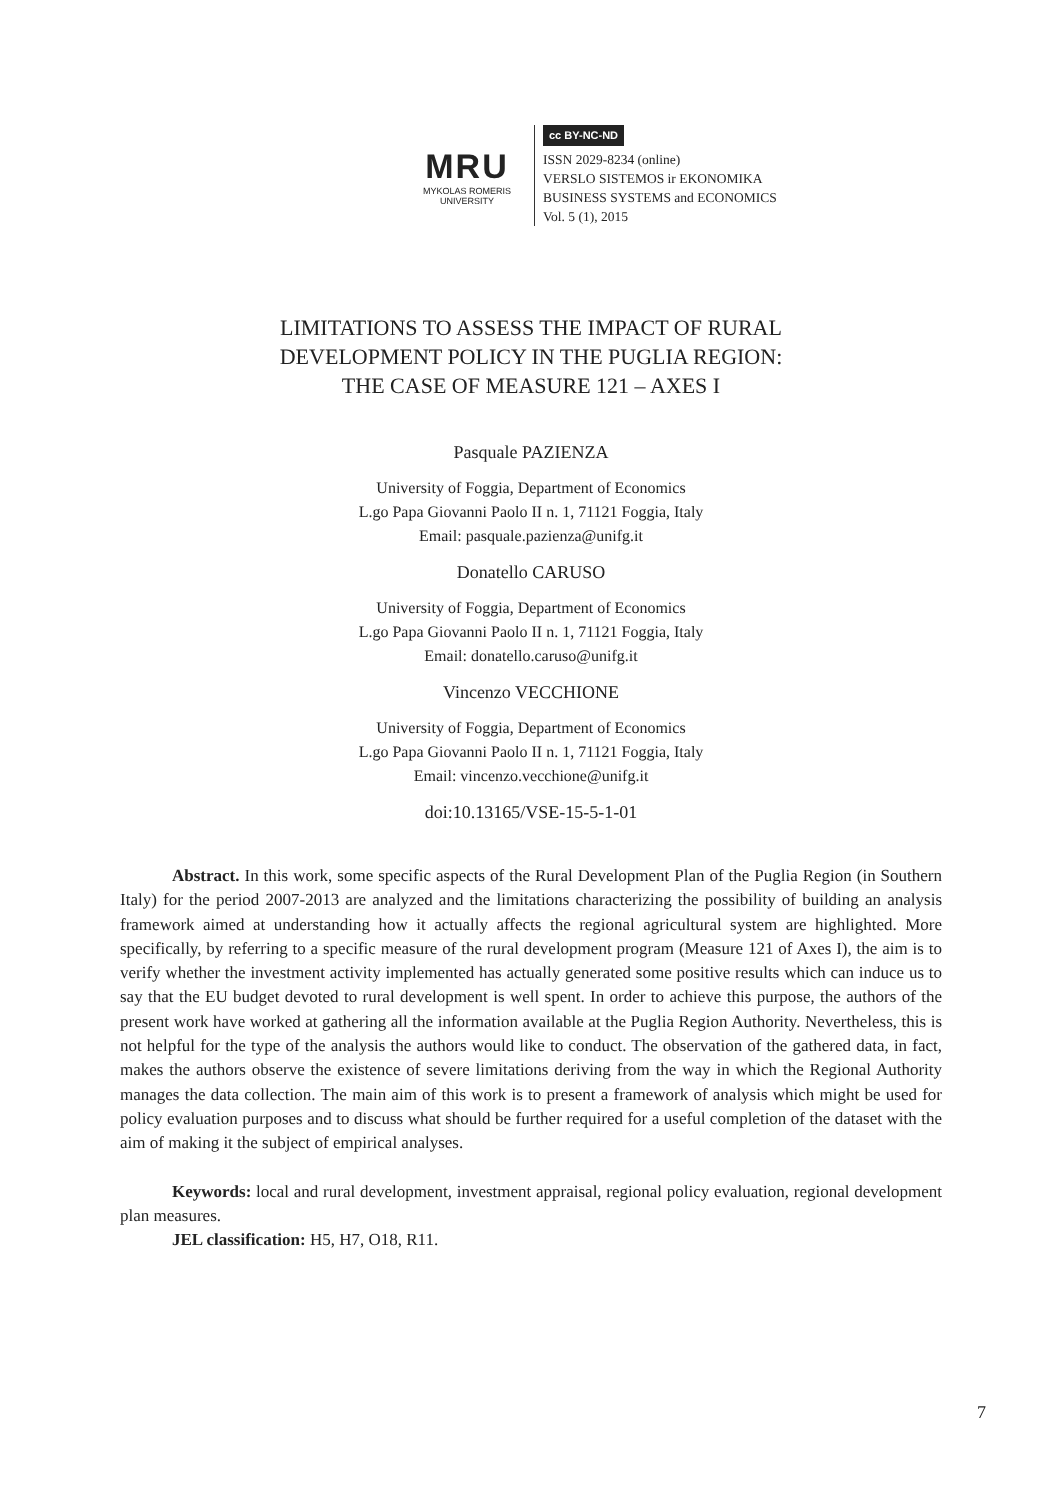MRU
MYKOLAS ROMERIS
UNIVERSITY
cc BY-NC-ND
ISSN 2029-8234 (online)
VERSLO SISTEMOS ir EKONOMIKA
BUSINESS SYSTEMS and ECONOMICS
Vol. 5 (1), 2015
LIMITATIONS TO ASSESS THE IMPACT OF RURAL
DEVELOPMENT POLICY IN THE PUGLIA REGION:
THE CASE OF MEASURE 121 – AXES I
Pasquale PAZIENZA
University of Foggia, Department of Economics
L.go Papa Giovanni Paolo II n. 1, 71121 Foggia, Italy
Email: pasquale.pazienza@unifg.it
Donatello CARUSO
University of Foggia, Department of Economics
L.go Papa Giovanni Paolo II n. 1, 71121 Foggia, Italy
Email: donatello.caruso@unifg.it
Vincenzo VECCHIONE
University of Foggia, Department of Economics
L.go Papa Giovanni Paolo II n. 1, 71121 Foggia, Italy
Email: vincenzo.vecchione@unifg.it
doi:10.13165/VSE-15-5-1-01
Abstract. In this work, some specific aspects of the Rural Development Plan of the Puglia Region (in Southern Italy) for the period 2007-2013 are analyzed and the limitations characterizing the possibility of building an analysis framework aimed at understanding how it actually affects the regional agricultural system are highlighted. More specifically, by referring to a specific measure of the rural development program (Measure 121 of Axes I), the aim is to verify whether the investment activity implemented has actually generated some positive results which can induce us to say that the EU budget devoted to rural development is well spent. In order to achieve this purpose, the authors of the present work have worked at gathering all the information available at the Puglia Region Authority. Nevertheless, this is not helpful for the type of the analysis the authors would like to conduct. The observation of the gathered data, in fact, makes the authors observe the existence of severe limitations deriving from the way in which the Regional Authority manages the data collection. The main aim of this work is to present a framework of analysis which might be used for policy evaluation purposes and to discuss what should be further required for a useful completion of the dataset with the aim of making it the subject of empirical analyses.
Keywords: local and rural development, investment appraisal, regional policy evaluation, regional development plan measures.
JEL classification: H5, H7, O18, R11.
7